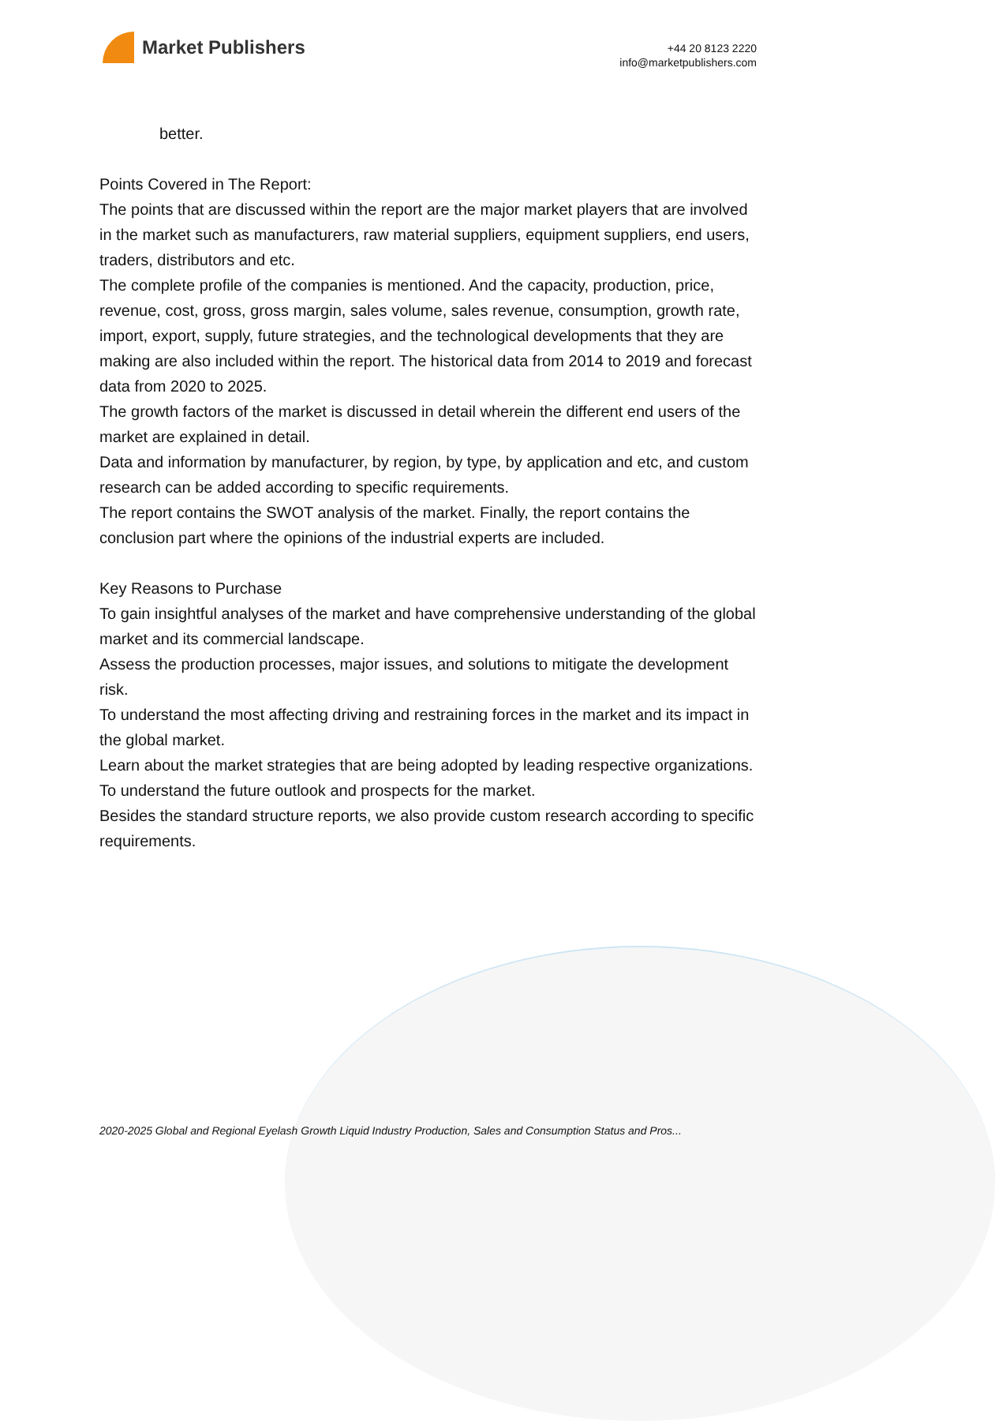Market Publishers
+44 20 8123 2220
info@marketpublishers.com
better.
Points Covered in The Report:
The points that are discussed within the report are the major market players that are involved in the market such as manufacturers, raw material suppliers, equipment suppliers, end users, traders, distributors and etc.
The complete profile of the companies is mentioned. And the capacity, production, price, revenue, cost, gross, gross margin, sales volume, sales revenue, consumption, growth rate, import, export, supply, future strategies, and the technological developments that they are making are also included within the report. The historical data from 2014 to 2019 and forecast data from 2020 to 2025.
The growth factors of the market is discussed in detail wherein the different end users of the market are explained in detail.
Data and information by manufacturer, by region, by type, by application and etc, and custom research can be added according to specific requirements.
The report contains the SWOT analysis of the market. Finally, the report contains the conclusion part where the opinions of the industrial experts are included.
Key Reasons to Purchase
To gain insightful analyses of the market and have comprehensive understanding of the global market and its commercial landscape.
Assess the production processes, major issues, and solutions to mitigate the development risk.
To understand the most affecting driving and restraining forces in the market and its impact in the global market.
Learn about the market strategies that are being adopted by leading respective organizations.
To understand the future outlook and prospects for the market.
Besides the standard structure reports, we also provide custom research according to specific requirements.
2020-2025 Global and Regional Eyelash Growth Liquid Industry Production, Sales and Consumption Status and Pros...